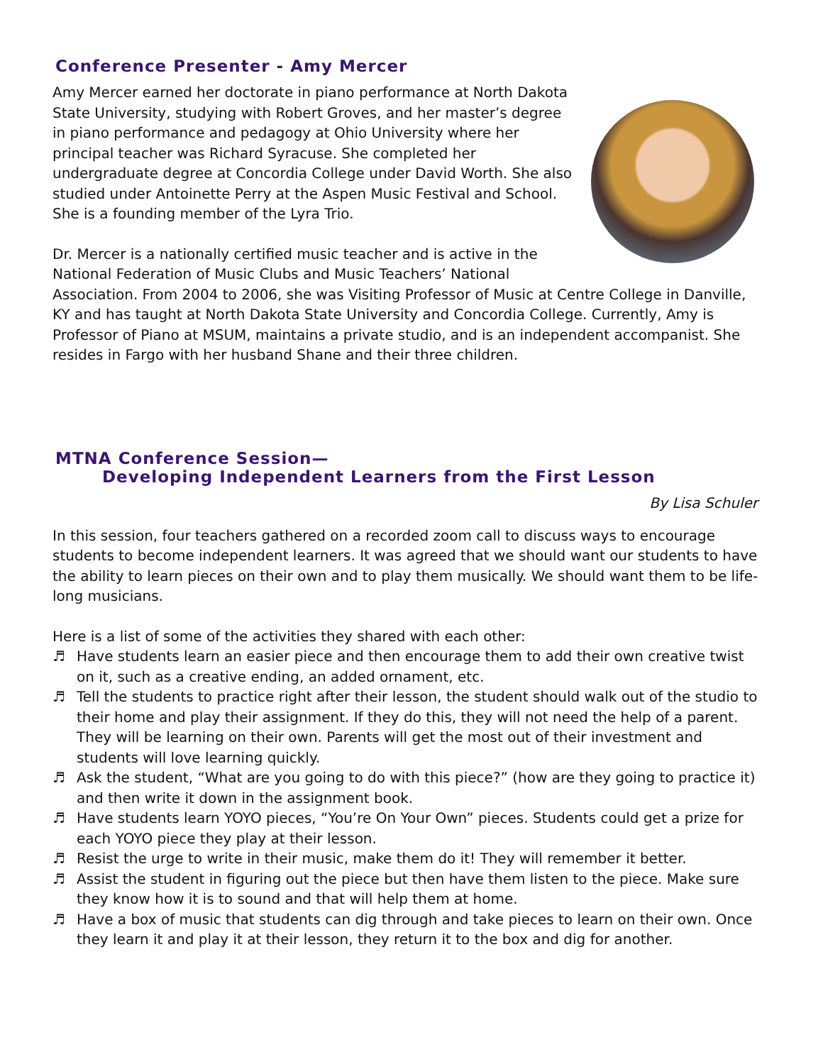Conference Presenter - Amy Mercer
Amy Mercer earned her doctorate in piano performance at North Dakota State University, studying with Robert Groves, and her master’s degree in piano performance and pedagogy at Ohio University where her principal teacher was Richard Syracuse. She completed her undergraduate degree at Concordia College under David Worth. She also studied under Antoinette Perry at the Aspen Music Festival and School. She is a founding member of the Lyra Trio.
Dr. Mercer is a nationally certified music teacher and is active in the National Federation of Music Clubs and Music Teachers’ National Association. From 2004 to 2006, she was Visiting Professor of Music at Centre College in Danville, KY and has taught at North Dakota State University and Concordia College. Currently, Amy is Professor of Piano at MSUM, maintains a private studio, and is an independent accompanist. She resides in Fargo with her husband Shane and their three children.
MTNA Conference Session—
Developing Independent Learners from the First Lesson
By Lisa Schuler
In this session, four teachers gathered on a recorded zoom call to discuss ways to encourage students to become independent learners. It was agreed that we should want our students to have the ability to learn pieces on their own and to play them musically. We should want them to be life-long musicians.
Here is a list of some of the activities they shared with each other:
♬ Have students learn an easier piece and then encourage them to add their own creative twist on it, such as a creative ending, an added ornament, etc.
♬ Tell the students to practice right after their lesson, the student should walk out of the studio to their home and play their assignment. If they do this, they will not need the help of a parent. They will be learning on their own. Parents will get the most out of their investment and students will love learning quickly.
♬ Ask the student, “What are you going to do with this piece?” (how are they going to practice it) and then write it down in the assignment book.
♬ Have students learn YOYO pieces, “You’re On Your Own” pieces. Students could get a prize for each YOYO piece they play at their lesson.
♬ Resist the urge to write in their music, make them do it! They will remember it better.
♬ Assist the student in figuring out the piece but then have them listen to the piece. Make sure they know how it is to sound and that will help them at home.
♬ Have a box of music that students can dig through and take pieces to learn on their own. Once they learn it and play it at their lesson, they return it to the box and dig for another.